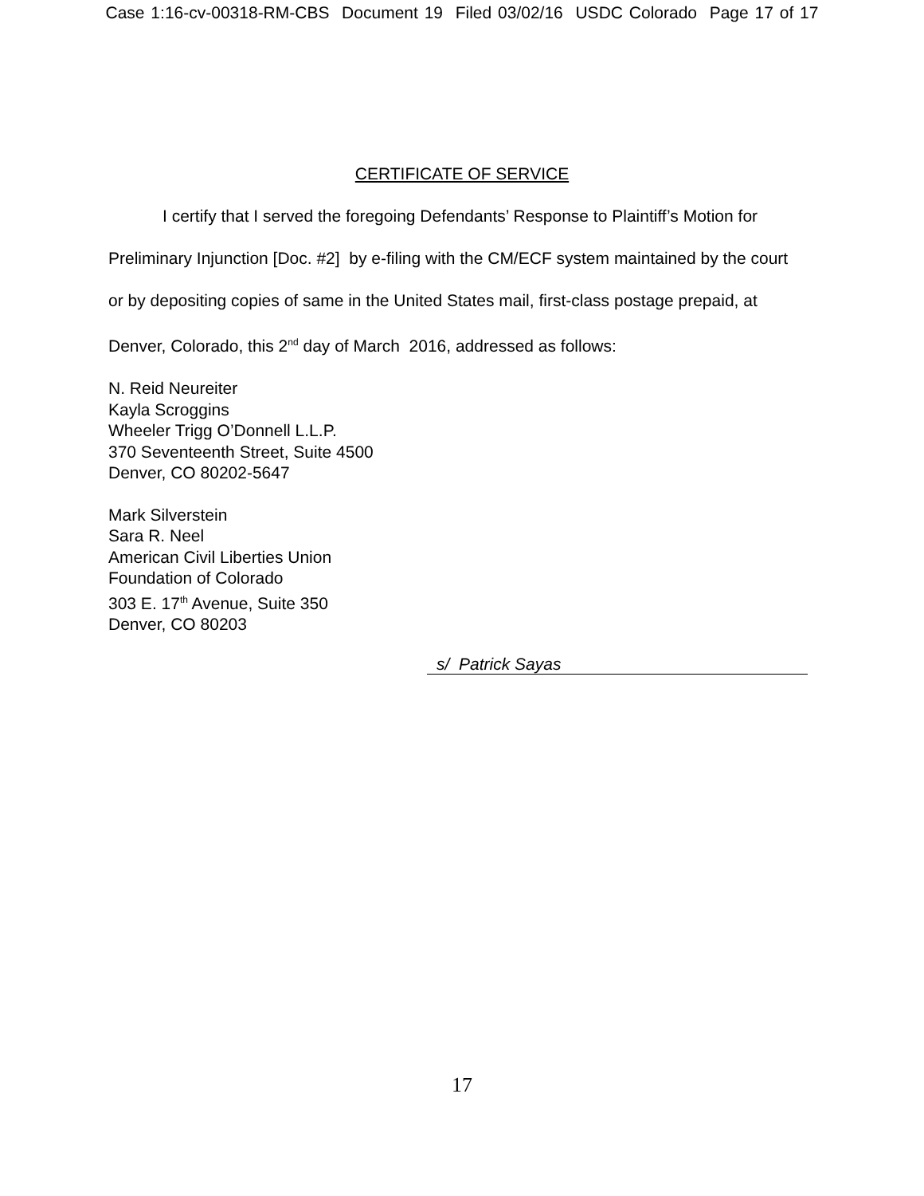Case 1:16-cv-00318-RM-CBS Document 19 Filed 03/02/16 USDC Colorado Page 17 of 17
CERTIFICATE OF SERVICE
I certify that I served the foregoing Defendants’ Response to Plaintiff’s Motion for
Preliminary Injunction [Doc. #2] by e-filing with the CM/ECF system maintained by the court or by depositing copies of same in the United States mail, first-class postage prepaid, at Denver, Colorado, this 2<sup>nd</sup> day of March 2016, addressed as follows:
N. Reid Neureiter
Kayla Scroggins
Wheeler Trigg O’Donnell L.L.P.
370 Seventeenth Street, Suite 4500
Denver, CO 80202-5647
Mark Silverstein
Sara R. Neel
American Civil Liberties Union
Foundation of Colorado
303 E. 17<sup>th</sup> Avenue, Suite 350
Denver, CO 80203
s/ Patrick Sayas
17